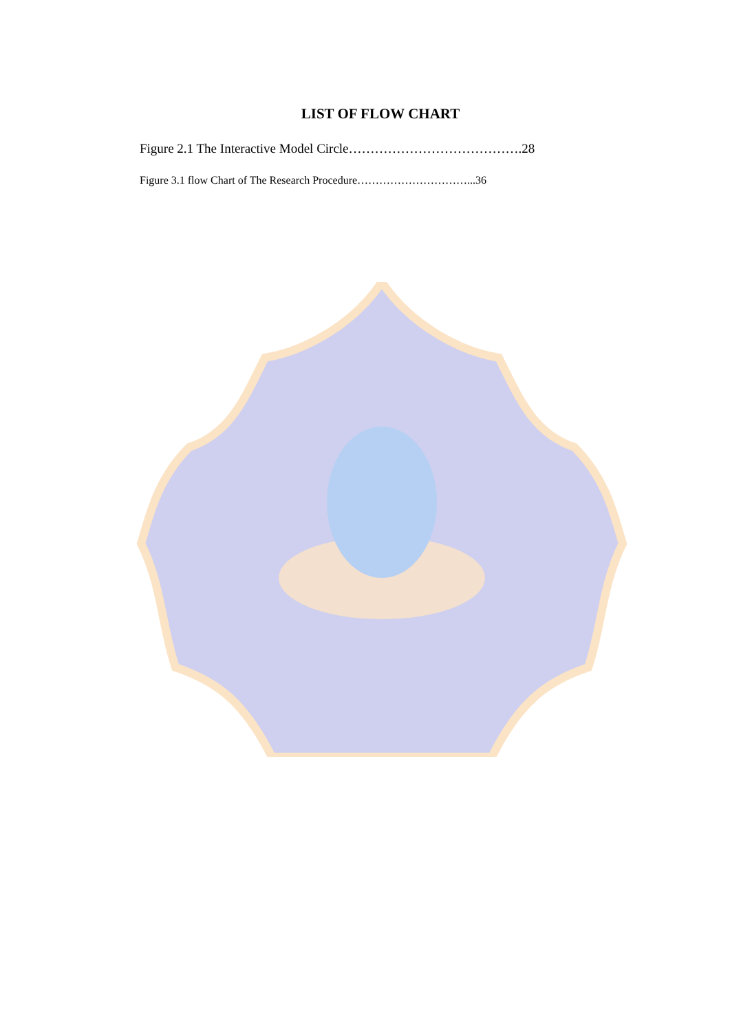LIST OF FLOW CHART
Figure 2.1 The Interactive Model Circle………………………………….28
Figure 3.1 flow Chart of The Research Procedure…………………………...36